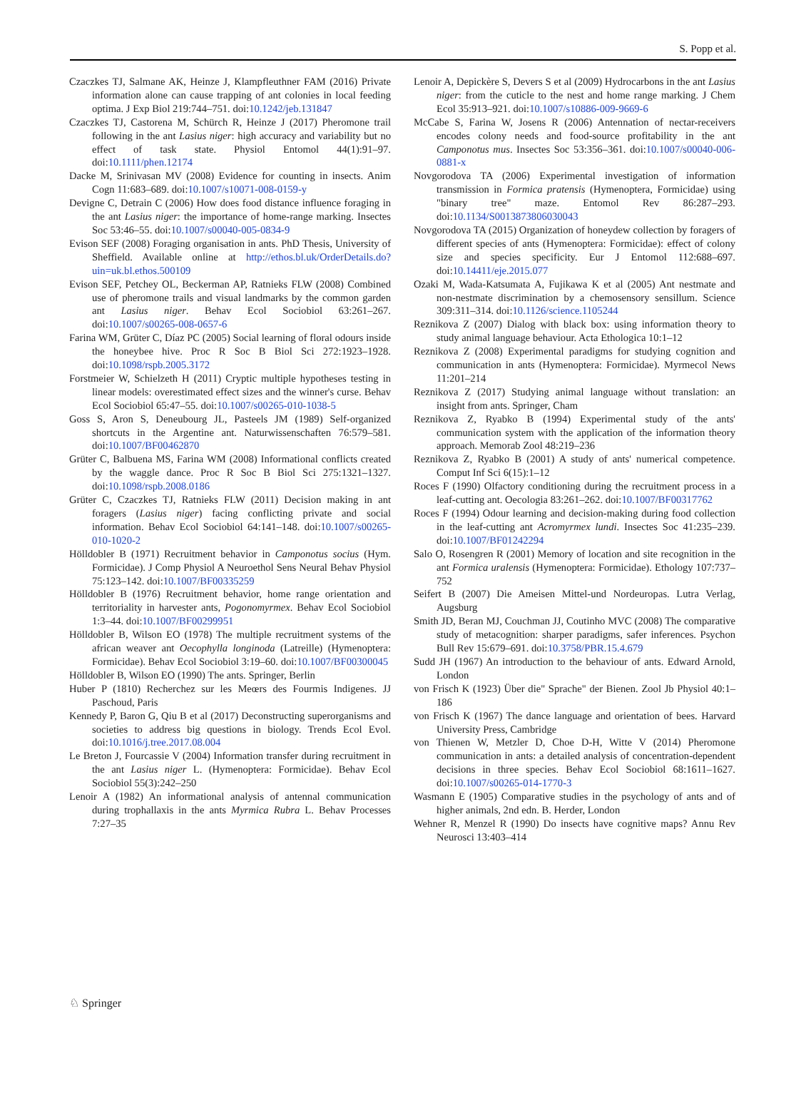S. Popp et al.
Czaczkes TJ, Salmane AK, Heinze J, Klampfleuthner FAM (2016) Private information alone can cause trapping of ant colonies in local feeding optima. J Exp Biol 219:744–751. doi:10.1242/jeb.131847
Czaczkes TJ, Castorena M, Schürch R, Heinze J (2017) Pheromone trail following in the ant Lasius niger: high accuracy and variability but no effect of task state. Physiol Entomol 44(1):91–97. doi:10.1111/phen.12174
Dacke M, Srinivasan MV (2008) Evidence for counting in insects. Anim Cogn 11:683–689. doi:10.1007/s10071-008-0159-y
Devigne C, Detrain C (2006) How does food distance influence foraging in the ant Lasius niger: the importance of home-range marking. Insectes Soc 53:46–55. doi:10.1007/s00040-005-0834-9
Evison SEF (2008) Foraging organisation in ants. PhD Thesis, University of Sheffield. Available online at http://ethos.bl.uk/OrderDetails.do?uin=uk.bl.ethos.500109
Evison SEF, Petchey OL, Beckerman AP, Ratnieks FLW (2008) Combined use of pheromone trails and visual landmarks by the common garden ant Lasius niger. Behav Ecol Sociobiol 63:261–267. doi:10.1007/s00265-008-0657-6
Farina WM, Grüter C, Díaz PC (2005) Social learning of floral odours inside the honeybee hive. Proc R Soc B Biol Sci 272:1923–1928. doi:10.1098/rspb.2005.3172
Forstmeier W, Schielzeth H (2011) Cryptic multiple hypotheses testing in linear models: overestimated effect sizes and the winner's curse. Behav Ecol Sociobiol 65:47–55. doi:10.1007/s00265-010-1038-5
Goss S, Aron S, Deneubourg JL, Pasteels JM (1989) Self-organized shortcuts in the Argentine ant. Naturwissenschaften 76:579–581. doi:10.1007/BF00462870
Grüter C, Balbuena MS, Farina WM (2008) Informational conflicts created by the waggle dance. Proc R Soc B Biol Sci 275:1321–1327. doi:10.1098/rspb.2008.0186
Grüter C, Czaczkes TJ, Ratnieks FLW (2011) Decision making in ant foragers (Lasius niger) facing conflicting private and social information. Behav Ecol Sociobiol 64:141–148. doi:10.1007/s00265-010-1020-2
Hölldobler B (1971) Recruitment behavior in Camponotus socius (Hym. Formicidae). J Comp Physiol A Neuroethol Sens Neural Behav Physiol 75:123–142. doi:10.1007/BF00335259
Hölldobler B (1976) Recruitment behavior, home range orientation and territoriality in harvester ants, Pogonomyrmex. Behav Ecol Sociobiol 1:3–44. doi:10.1007/BF00299951
Hölldobler B, Wilson EO (1978) The multiple recruitment systems of the african weaver ant Oecophylla longinoda (Latreille) (Hymenoptera: Formicidae). Behav Ecol Sociobiol 3:19–60. doi:10.1007/BF00300045
Hölldobler B, Wilson EO (1990) The ants. Springer, Berlin
Huber P (1810) Recherchez sur les Meœrs des Fourmis Indigenes. JJ Paschoud, Paris
Kennedy P, Baron G, Qiu B et al (2017) Deconstructing superorganisms and societies to address big questions in biology. Trends Ecol Evol. doi:10.1016/j.tree.2017.08.004
Le Breton J, Fourcassie V (2004) Information transfer during recruitment in the ant Lasius niger L. (Hymenoptera: Formicidae). Behav Ecol Sociobiol 55(3):242–250
Lenoir A (1982) An informational analysis of antennal communication during trophallaxis in the ants Myrmica Rubra L. Behav Processes 7:27–35
Lenoir A, Depickère S, Devers S et al (2009) Hydrocarbons in the ant Lasius niger: from the cuticle to the nest and home range marking. J Chem Ecol 35:913–921. doi:10.1007/s10886-009-9669-6
McCabe S, Farina W, Josens R (2006) Antennation of nectar-receivers encodes colony needs and food-source profitability in the ant Camponotus mus. Insectes Soc 53:356–361. doi:10.1007/s00040-006-0881-x
Novgorodova TA (2006) Experimental investigation of information transmission in Formica pratensis (Hymenoptera, Formicidae) using "binary tree" maze. Entomol Rev 86:287–293. doi:10.1134/S0013873806030043
Novgorodova TA (2015) Organization of honeydew collection by foragers of different species of ants (Hymenoptera: Formicidae): effect of colony size and species specificity. Eur J Entomol 112:688–697. doi:10.14411/eje.2015.077
Ozaki M, Wada-Katsumata A, Fujikawa K et al (2005) Ant nestmate and non-nestmate discrimination by a chemosensory sensillum. Science 309:311–314. doi:10.1126/science.1105244
Reznikova Z (2007) Dialog with black box: using information theory to study animal language behaviour. Acta Ethologica 10:1–12
Reznikova Z (2008) Experimental paradigms for studying cognition and communication in ants (Hymenoptera: Formicidae). Myrmecol News 11:201–214
Reznikova Z (2017) Studying animal language without translation: an insight from ants. Springer, Cham
Reznikova Z, Ryabko B (1994) Experimental study of the ants' communication system with the application of the information theory approach. Memorab Zool 48:219–236
Reznikova Z, Ryabko B (2001) A study of ants' numerical competence. Comput Inf Sci 6(15):1–12
Roces F (1990) Olfactory conditioning during the recruitment process in a leaf-cutting ant. Oecologia 83:261–262. doi:10.1007/BF00317762
Roces F (1994) Odour learning and decision-making during food collection in the leaf-cutting ant Acromyrmex lundi. Insectes Soc 41:235–239. doi:10.1007/BF01242294
Salo O, Rosengren R (2001) Memory of location and site recognition in the ant Formica uralensis (Hymenoptera: Formicidae). Ethology 107:737–752
Seifert B (2007) Die Ameisen Mittel-und Nordeuropas. Lutra Verlag, Augsburg
Smith JD, Beran MJ, Couchman JJ, Coutinho MVC (2008) The comparative study of metacognition: sharper paradigms, safer inferences. Psychon Bull Rev 15:679–691. doi:10.3758/PBR.15.4.679
Sudd JH (1967) An introduction to the behaviour of ants. Edward Arnold, London
von Frisch K (1923) Über die" Sprache" der Bienen. Zool Jb Physiol 40:1–186
von Frisch K (1967) The dance language and orientation of bees. Harvard University Press, Cambridge
von Thienen W, Metzler D, Choe D-H, Witte V (2014) Pheromone communication in ants: a detailed analysis of concentration-dependent decisions in three species. Behav Ecol Sociobiol 68:1611–1627. doi:10.1007/s00265-014-1770-3
Wasmann E (1905) Comparative studies in the psychology of ants and of higher animals, 2nd edn. B. Herder, London
Wehner R, Menzel R (1990) Do insects have cognitive maps? Annu Rev Neurosci 13:403–414
♘ Springer